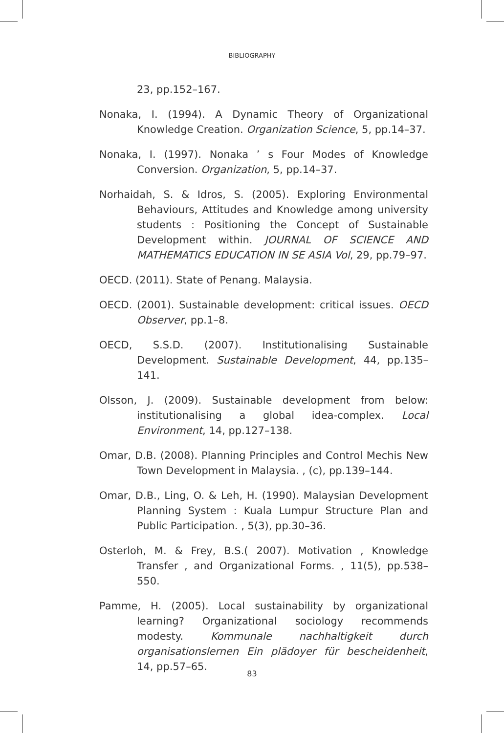BIBLIOGRAPHY
23, pp.152–167.
Nonaka, I. (1994). A Dynamic Theory of Organizational Knowledge Creation. Organization Science, 5, pp.14–37.
Nonaka, I. (1997). Nonaka ’ s Four Modes of Knowledge Conversion. Organization, 5, pp.14–37.
Norhaidah, S. & Idros, S. (2005). Exploring Environmental Behaviours, Attitudes and Knowledge among university students : Positioning the Concept of Sustainable Development within. JOURNAL OF SCIENCE AND MATHEMATICS EDUCATION IN SE ASIA Vol, 29, pp.79–97.
OECD. (2011). State of Penang. Malaysia.
OECD. (2001). Sustainable development: critical issues. OECD Observer, pp.1–8.
OECD, S.S.D. (2007). Institutionalising Sustainable Development. Sustainable Development, 44, pp.135–141.
Olsson, J. (2009). Sustainable development from below: institutionalising a global idea-complex. Local Environment, 14, pp.127–138.
Omar, D.B. (2008). Planning Principles and Control Mechis New Town Development in Malaysia. , (c), pp.139–144.
Omar, D.B., Ling, O. & Leh, H. (1990). Malaysian Development Planning System : Kuala Lumpur Structure Plan and Public Participation. , 5(3), pp.30–36.
Osterloh, M. & Frey, B.S.( 2007). Motivation , Knowledge Transfer , and Organizational Forms. , 11(5), pp.538–550.
Pamme, H. (2005). Local sustainability by organizational learning? Organizational sociology recommends modesty. Kommunale nachhaltigkeit durch organisationslernen Ein plädoyer für bescheidenheit, 14, pp.57–65.
83